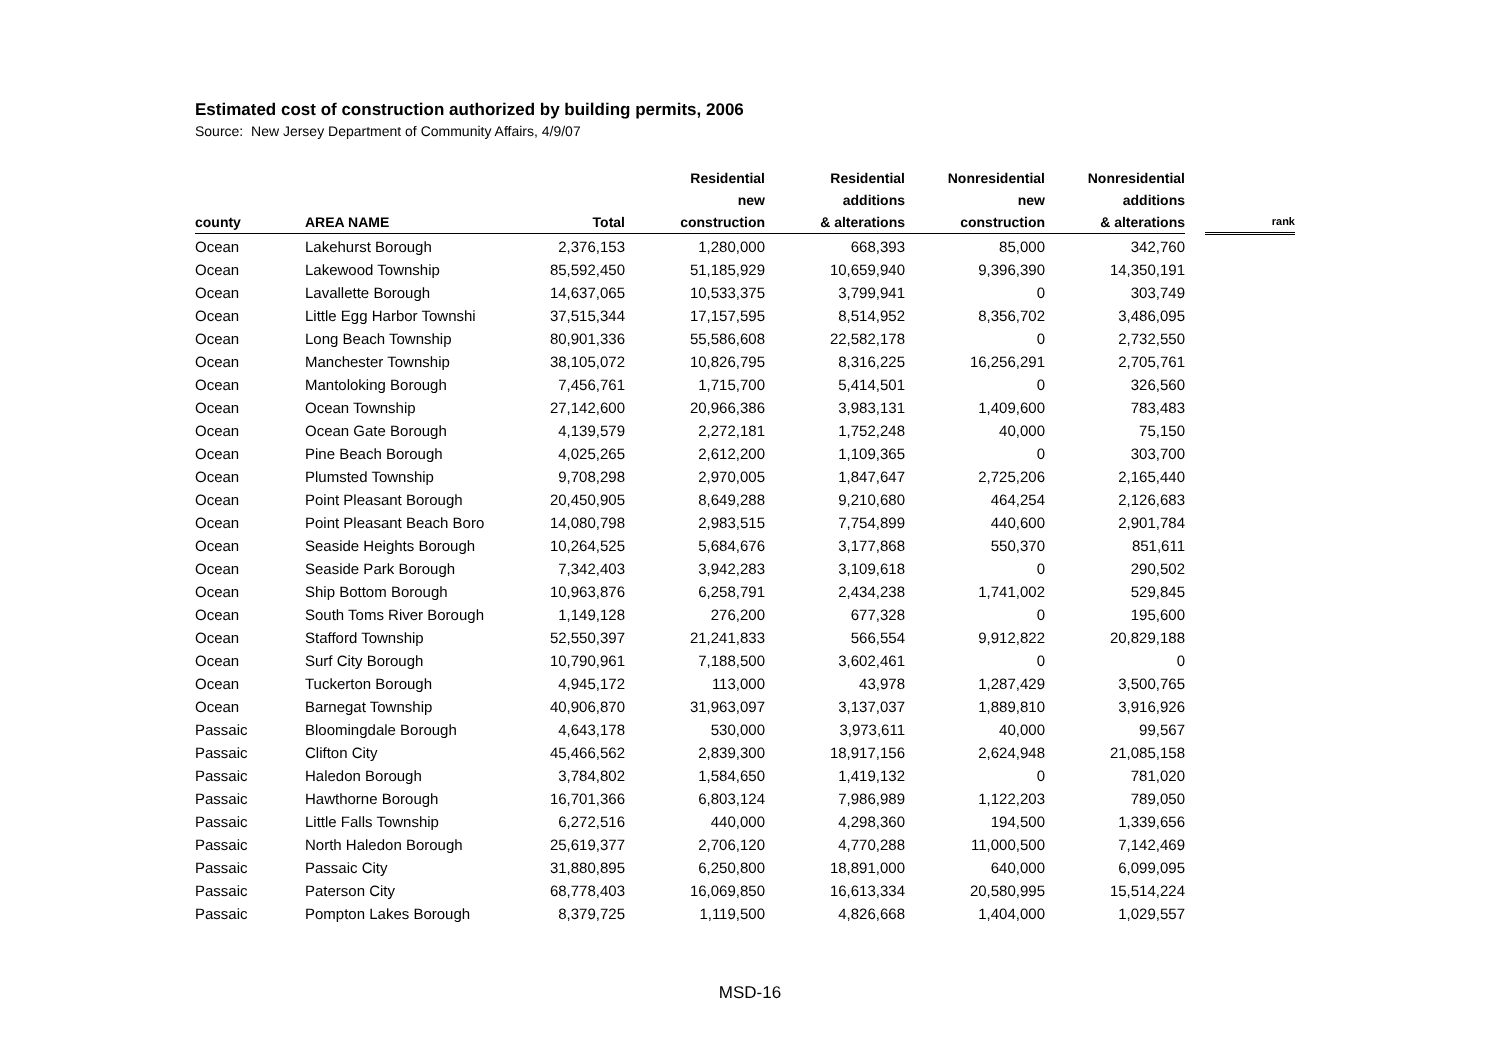Estimated cost of construction authorized by building permits, 2006
Source: New Jersey Department of Community Affairs, 4/9/07
| county | AREA NAME | Total | Residential new construction | Residential additions & alterations | Nonresidential new construction | Nonresidential additions & alterations | | rank |
| --- | --- | --- | --- | --- | --- | --- | --- | --- |
| Ocean | Lakehurst Borough | 2,376,153 | 1,280,000 | 668,393 | 85,000 | 342,760 | | |
| Ocean | Lakewood Township | 85,592,450 | 51,185,929 | 10,659,940 | 9,396,390 | 14,350,191 | | |
| Ocean | Lavallette Borough | 14,637,065 | 10,533,375 | 3,799,941 | 0 | 303,749 | | |
| Ocean | Little Egg Harbor Townshi | 37,515,344 | 17,157,595 | 8,514,952 | 8,356,702 | 3,486,095 | | |
| Ocean | Long Beach Township | 80,901,336 | 55,586,608 | 22,582,178 | 0 | 2,732,550 | | |
| Ocean | Manchester Township | 38,105,072 | 10,826,795 | 8,316,225 | 16,256,291 | 2,705,761 | | |
| Ocean | Mantoloking Borough | 7,456,761 | 1,715,700 | 5,414,501 | 0 | 326,560 | | |
| Ocean | Ocean Township | 27,142,600 | 20,966,386 | 3,983,131 | 1,409,600 | 783,483 | | |
| Ocean | Ocean Gate Borough | 4,139,579 | 2,272,181 | 1,752,248 | 40,000 | 75,150 | | |
| Ocean | Pine Beach Borough | 4,025,265 | 2,612,200 | 1,109,365 | 0 | 303,700 | | |
| Ocean | Plumsted Township | 9,708,298 | 2,970,005 | 1,847,647 | 2,725,206 | 2,165,440 | | |
| Ocean | Point Pleasant Borough | 20,450,905 | 8,649,288 | 9,210,680 | 464,254 | 2,126,683 | | |
| Ocean | Point Pleasant Beach Boro | 14,080,798 | 2,983,515 | 7,754,899 | 440,600 | 2,901,784 | | |
| Ocean | Seaside Heights Borough | 10,264,525 | 5,684,676 | 3,177,868 | 550,370 | 851,611 | | |
| Ocean | Seaside Park Borough | 7,342,403 | 3,942,283 | 3,109,618 | 0 | 290,502 | | |
| Ocean | Ship Bottom Borough | 10,963,876 | 6,258,791 | 2,434,238 | 1,741,002 | 529,845 | | |
| Ocean | South Toms River Borough | 1,149,128 | 276,200 | 677,328 | 0 | 195,600 | | |
| Ocean | Stafford Township | 52,550,397 | 21,241,833 | 566,554 | 9,912,822 | 20,829,188 | | |
| Ocean | Surf City Borough | 10,790,961 | 7,188,500 | 3,602,461 | 0 | 0 | | |
| Ocean | Tuckerton Borough | 4,945,172 | 113,000 | 43,978 | 1,287,429 | 3,500,765 | | |
| Ocean | Barnegat Township | 40,906,870 | 31,963,097 | 3,137,037 | 1,889,810 | 3,916,926 | | |
| Passaic | Bloomingdale Borough | 4,643,178 | 530,000 | 3,973,611 | 40,000 | 99,567 | | |
| Passaic | Clifton City | 45,466,562 | 2,839,300 | 18,917,156 | 2,624,948 | 21,085,158 | | |
| Passaic | Haledon Borough | 3,784,802 | 1,584,650 | 1,419,132 | 0 | 781,020 | | |
| Passaic | Hawthorne Borough | 16,701,366 | 6,803,124 | 7,986,989 | 1,122,203 | 789,050 | | |
| Passaic | Little Falls Township | 6,272,516 | 440,000 | 4,298,360 | 194,500 | 1,339,656 | | |
| Passaic | North Haledon Borough | 25,619,377 | 2,706,120 | 4,770,288 | 11,000,500 | 7,142,469 | | |
| Passaic | Passaic City | 31,880,895 | 6,250,800 | 18,891,000 | 640,000 | 6,099,095 | | |
| Passaic | Paterson City | 68,778,403 | 16,069,850 | 16,613,334 | 20,580,995 | 15,514,224 | | |
| Passaic | Pompton Lakes Borough | 8,379,725 | 1,119,500 | 4,826,668 | 1,404,000 | 1,029,557 | | |
MSD-16